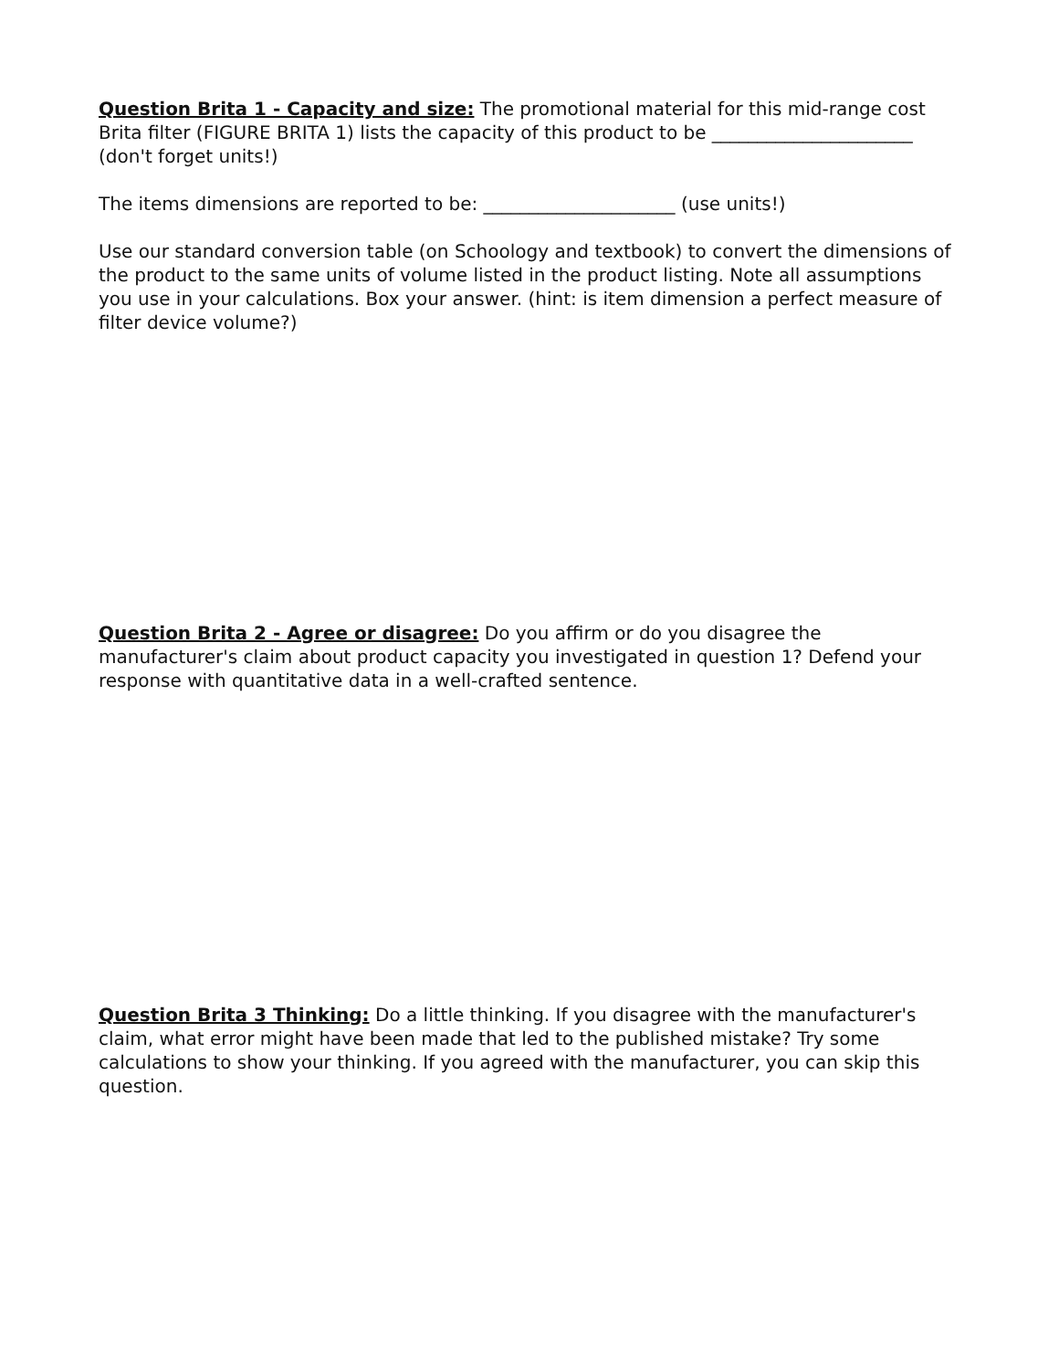Question Brita 1 - Capacity and size: The promotional material for this mid-range cost Brita filter (FIGURE BRITA 1) lists the capacity of this product to be ______________________ (don't forget units!)
The items dimensions are reported to be: _____________________ (use units!)
Use our standard conversion table (on Schoology and textbook) to convert the dimensions of the product to the same units of volume listed in the product listing. Note all assumptions you use in your calculations. Box your answer. (hint: is item dimension a perfect measure of filter device volume?)
Question Brita 2 - Agree or disagree: Do you affirm or do you disagree the manufacturer's claim about product capacity you investigated in question 1? Defend your response with quantitative data in a well-crafted sentence.
Question Brita 3 Thinking: Do a little thinking. If you disagree with the manufacturer's claim, what error might have been made that led to the published mistake? Try some calculations to show your thinking. If you agreed with the manufacturer, you can skip this question.